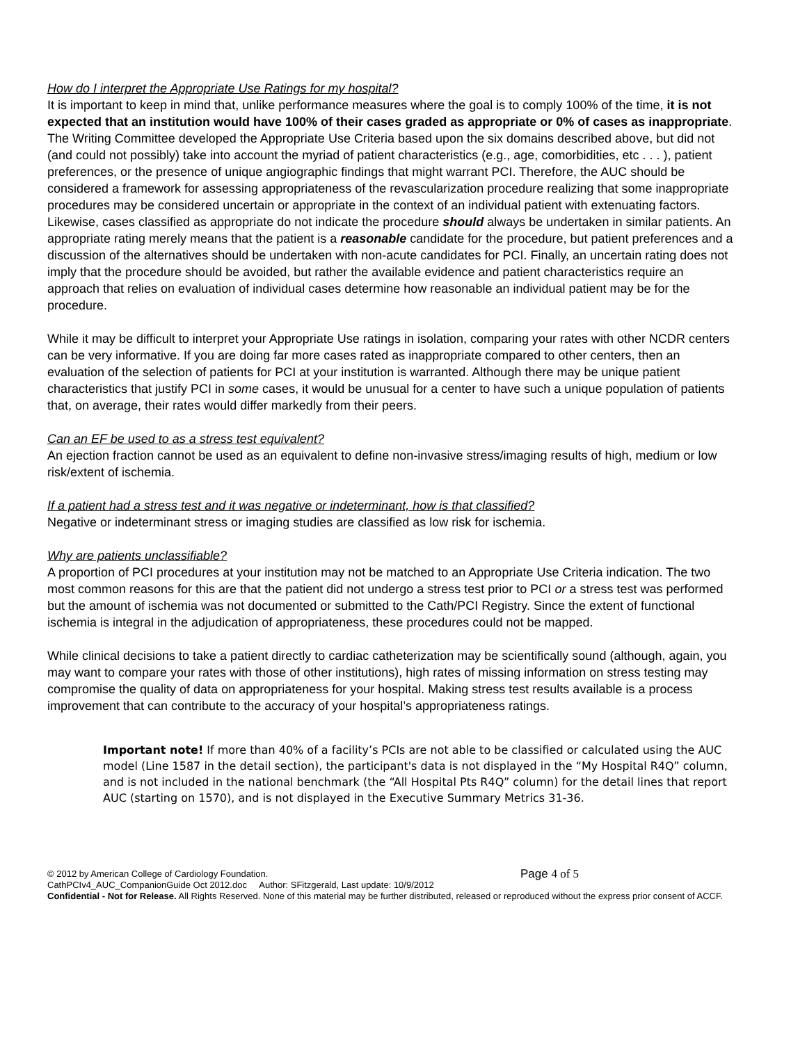How do I interpret the Appropriate Use Ratings for my hospital?
It is important to keep in mind that, unlike performance measures where the goal is to comply 100% of the time, it is not expected that an institution would have 100% of their cases graded as appropriate or 0% of cases as inappropriate. The Writing Committee developed the Appropriate Use Criteria based upon the six domains described above, but did not (and could not possibly) take into account the myriad of patient characteristics (e.g., age, comorbidities, etc . . . ), patient preferences, or the presence of unique angiographic findings that might warrant PCI. Therefore, the AUC should be considered a framework for assessing appropriateness of the revascularization procedure realizing that some inappropriate procedures may be considered uncertain or appropriate in the context of an individual patient with extenuating factors. Likewise, cases classified as appropriate do not indicate the procedure should always be undertaken in similar patients. An appropriate rating merely means that the patient is a reasonable candidate for the procedure, but patient preferences and a discussion of the alternatives should be undertaken with non-acute candidates for PCI. Finally, an uncertain rating does not imply that the procedure should be avoided, but rather the available evidence and patient characteristics require an approach that relies on evaluation of individual cases determine how reasonable an individual patient may be for the procedure.
While it may be difficult to interpret your Appropriate Use ratings in isolation, comparing your rates with other NCDR centers can be very informative. If you are doing far more cases rated as inappropriate compared to other centers, then an evaluation of the selection of patients for PCI at your institution is warranted. Although there may be unique patient characteristics that justify PCI in some cases, it would be unusual for a center to have such a unique population of patients that, on average, their rates would differ markedly from their peers.
Can an EF be used to as a stress test equivalent?
An ejection fraction cannot be used as an equivalent to define non-invasive stress/imaging results of high, medium or low risk/extent of ischemia.
If a patient had a stress test and it was negative or indeterminant, how is that classified?
Negative or indeterminant stress or imaging studies are classified as low risk for ischemia.
Why are patients unclassifiable?
A proportion of PCI procedures at your institution may not be matched to an Appropriate Use Criteria indication. The two most common reasons for this are that the patient did not undergo a stress test prior to PCI or a stress test was performed but the amount of ischemia was not documented or submitted to the Cath/PCI Registry. Since the extent of functional ischemia is integral in the adjudication of appropriateness, these procedures could not be mapped.
While clinical decisions to take a patient directly to cardiac catheterization may be scientifically sound (although, again, you may want to compare your rates with those of other institutions), high rates of missing information on stress testing may compromise the quality of data on appropriateness for your hospital. Making stress test results available is a process improvement that can contribute to the accuracy of your hospital’s appropriateness ratings.
Important note! If more than 40% of a facility’s PCIs are not able to be classified or calculated using the AUC model (Line 1587 in the detail section), the participant's data is not displayed in the “My Hospital R4Q” column, and is not included in the national benchmark (the “All Hospital Pts R4Q” column) for the detail lines that report AUC (starting on 1570), and is not displayed in the Executive Summary Metrics 31-36.
© 2012 by American College of Cardiology Foundation. Page 4 of 5
CathPCIv4_AUC_CompanionGuide Oct 2012.doc Author: SFitzgerald, Last update: 10/9/2012
Confidential - Not for Release. All Rights Reserved. None of this material may be further distributed, released or reproduced without the express prior consent of ACCF.